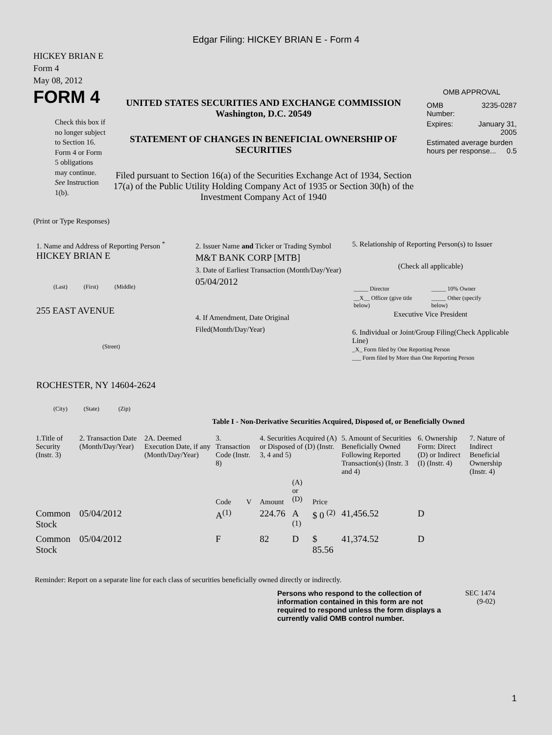Edgar Filing: HICKEY BRIAN E - Form 4
HICKEY BRIAN E
Form 4
May 08, 2012
FORM 4
Check this box if no longer subject to Section 16. Form 4 or Form 5 obligations may continue. See Instruction 1(b).
UNITED STATES SECURITIES AND EXCHANGE COMMISSION
Washington, D.C. 20549
STATEMENT OF CHANGES IN BENEFICIAL OWNERSHIP OF SECURITIES
Filed pursuant to Section 16(a) of the Securities Exchange Act of 1934, Section 17(a) of the Public Utility Holding Company Act of 1935 or Section 30(h) of the Investment Company Act of 1940
OMB APPROVAL
| OMB Number: | 3235-0287 |
| Expires: | January 31, 2005 |
| Estimated average burden hours per response... 0.5 | |
(Print or Type Responses)
1. Name and Address of Reporting Person <sup>*</sup>
HICKEY BRIAN E
(Last) (First) (Middle)
255 EAST AVENUE
(Street)
ROCHESTER, NY 14604-2624
(City) (State) (Zip)
2. Issuer Name and Ticker or Trading Symbol
M&T BANK CORP [MTB]
3. Date of Earliest Transaction (Month/Day/Year)
05/04/2012
4. If Amendment, Date Original Filed(Month/Day/Year)
5. Relationship of Reporting Person(s) to Issuer
(Check all applicable)
| _____ Director | _____ 10% Owner |
| __X__ Officer (give title below) | _____ Other (specify below) |
Executive Vice President
6. Individual or Joint/Group Filing(Check Applicable Line)
_X_ Form filed by One Reporting Person
___ Form filed by More than One Reporting Person
Table I - Non-Derivative Securities Acquired, Disposed of, or Beneficially Owned
| 1.Title of Security (Instr. 3) | 2. Transaction Date (Month/Day/Year) | 2A. Deemed Execution Date, if any (Month/Day/Year) | 3. Transaction Code (Instr. 8) | | 4. Securities Acquired (A) or Disposed of (D) (Instr. 3, 4 and 5) | | | 5. Amount of Securities Beneficially Owned Following Reported Transaction(s) (Instr. 3 and 4) | 6. Ownership Form: Direct (D) or Indirect (I) (Instr. 4) | 7. Nature of Indirect Beneficial Ownership (Instr. 4) |
| --- | --- | --- | --- | --- | --- | --- | --- | --- | --- | --- |
| | | | Code | V | Amount | (A) or (D) | Price | | | |
| Common Stock | 05/04/2012 | | A<sup>(1)</sup> | | 224.76 | A <sup>(1)</sup> | $ 0 <sup>(2)</sup> | 41,456.52 | D | |
| Common Stock | 05/04/2012 | | F | | 82 | D | $ 85.56 | 41,374.52 | D | |
Reminder: Report on a separate line for each class of securities beneficially owned directly or indirectly.
Persons who respond to the collection of information contained in this form are not required to respond unless the form displays a currently valid OMB control number.
SEC 1474
(9-02)
1